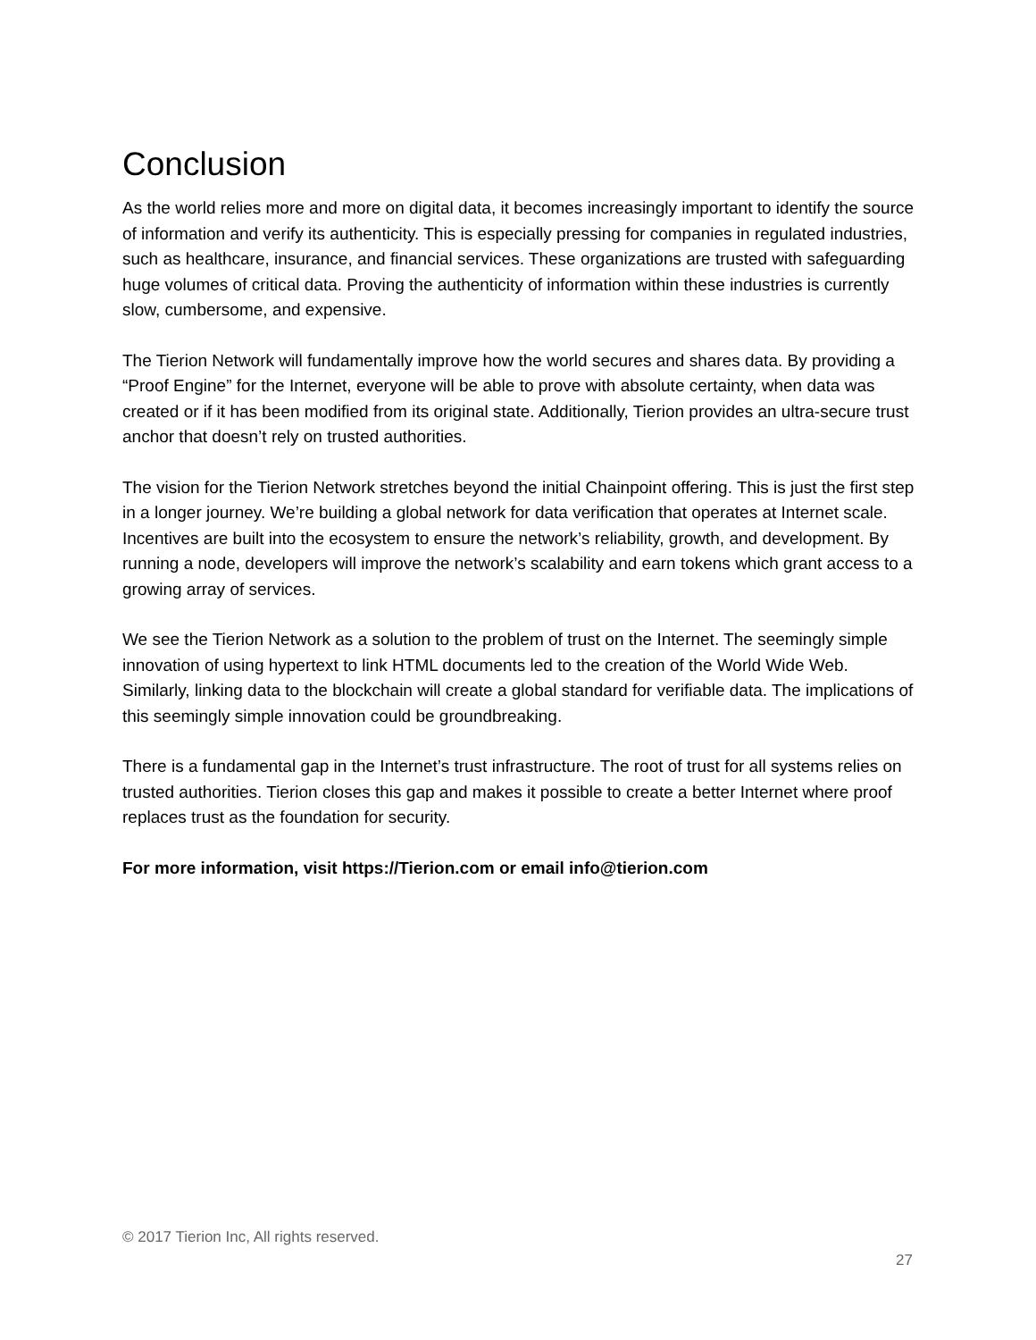Conclusion
As the world relies more and more on digital data, it becomes increasingly important to identify the source of information and verify its authenticity. This is especially pressing for companies in regulated industries, such as healthcare, insurance, and financial services. These organizations are trusted with safeguarding huge volumes of critical data. Proving the authenticity of information within these industries is currently slow, cumbersome, and expensive.
The Tierion Network will fundamentally improve how the world secures and shares data. By providing a “Proof Engine” for the Internet, everyone will be able to prove with absolute certainty, when data was created or if it has been modified from its original state. Additionally, Tierion provides an ultra-secure trust anchor that doesn’t rely on trusted authorities.
The vision for the Tierion Network stretches beyond the initial Chainpoint offering. This is just the first step in a longer journey. We’re building a global network for data verification that operates at Internet scale. Incentives are built into the ecosystem to ensure the network’s reliability, growth, and development. By running a node, developers will improve the network’s scalability and earn tokens which grant access to a growing array of services.
We see the Tierion Network as a solution to the problem of trust on the Internet. The seemingly simple innovation of using hypertext to link HTML documents led to the creation of the World Wide Web. Similarly, linking data to the blockchain will create a global standard for verifiable data. The implications of this seemingly simple innovation could be groundbreaking.
There is a fundamental gap in the Internet’s trust infrastructure. The root of trust for all systems relies on trusted authorities. Tierion closes this gap and makes it possible to create a better Internet where proof replaces trust as the foundation for security.
For more information, visit https://Tierion.com or email info@tierion.com
© 2017 Tierion Inc, All rights reserved.
27